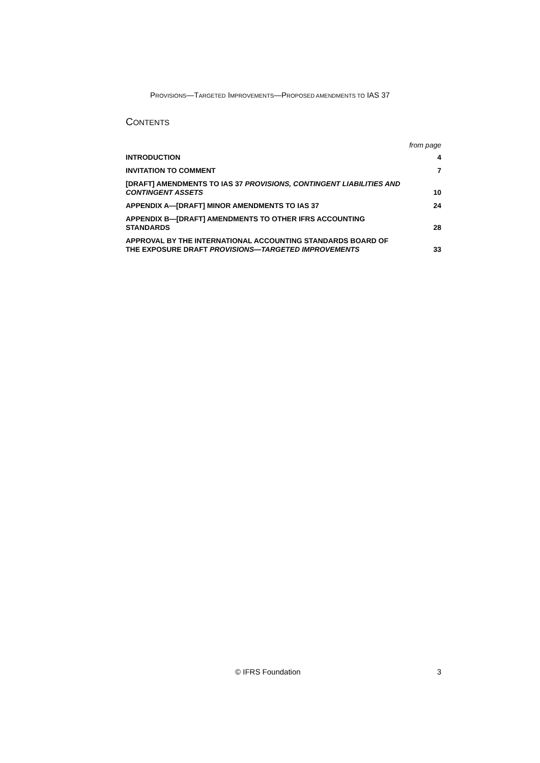PROVISIONS—TARGETED IMPROVEMENTS—PROPOSED AMENDMENTS TO IAS 37
CONTENTS
from page
INTRODUCTION 4
INVITATION TO COMMENT 7
[DRAFT] AMENDMENTS TO IAS 37 PROVISIONS, CONTINGENT LIABILITIES AND CONTINGENT ASSETS 10
APPENDIX A—[DRAFT] MINOR AMENDMENTS TO IAS 37 24
APPENDIX B—[DRAFT] AMENDMENTS TO OTHER IFRS ACCOUNTING STANDARDS 28
APPROVAL BY THE INTERNATIONAL ACCOUNTING STANDARDS BOARD OF THE EXPOSURE DRAFT PROVISIONS—TARGETED IMPROVEMENTS 33
© IFRS Foundation 3